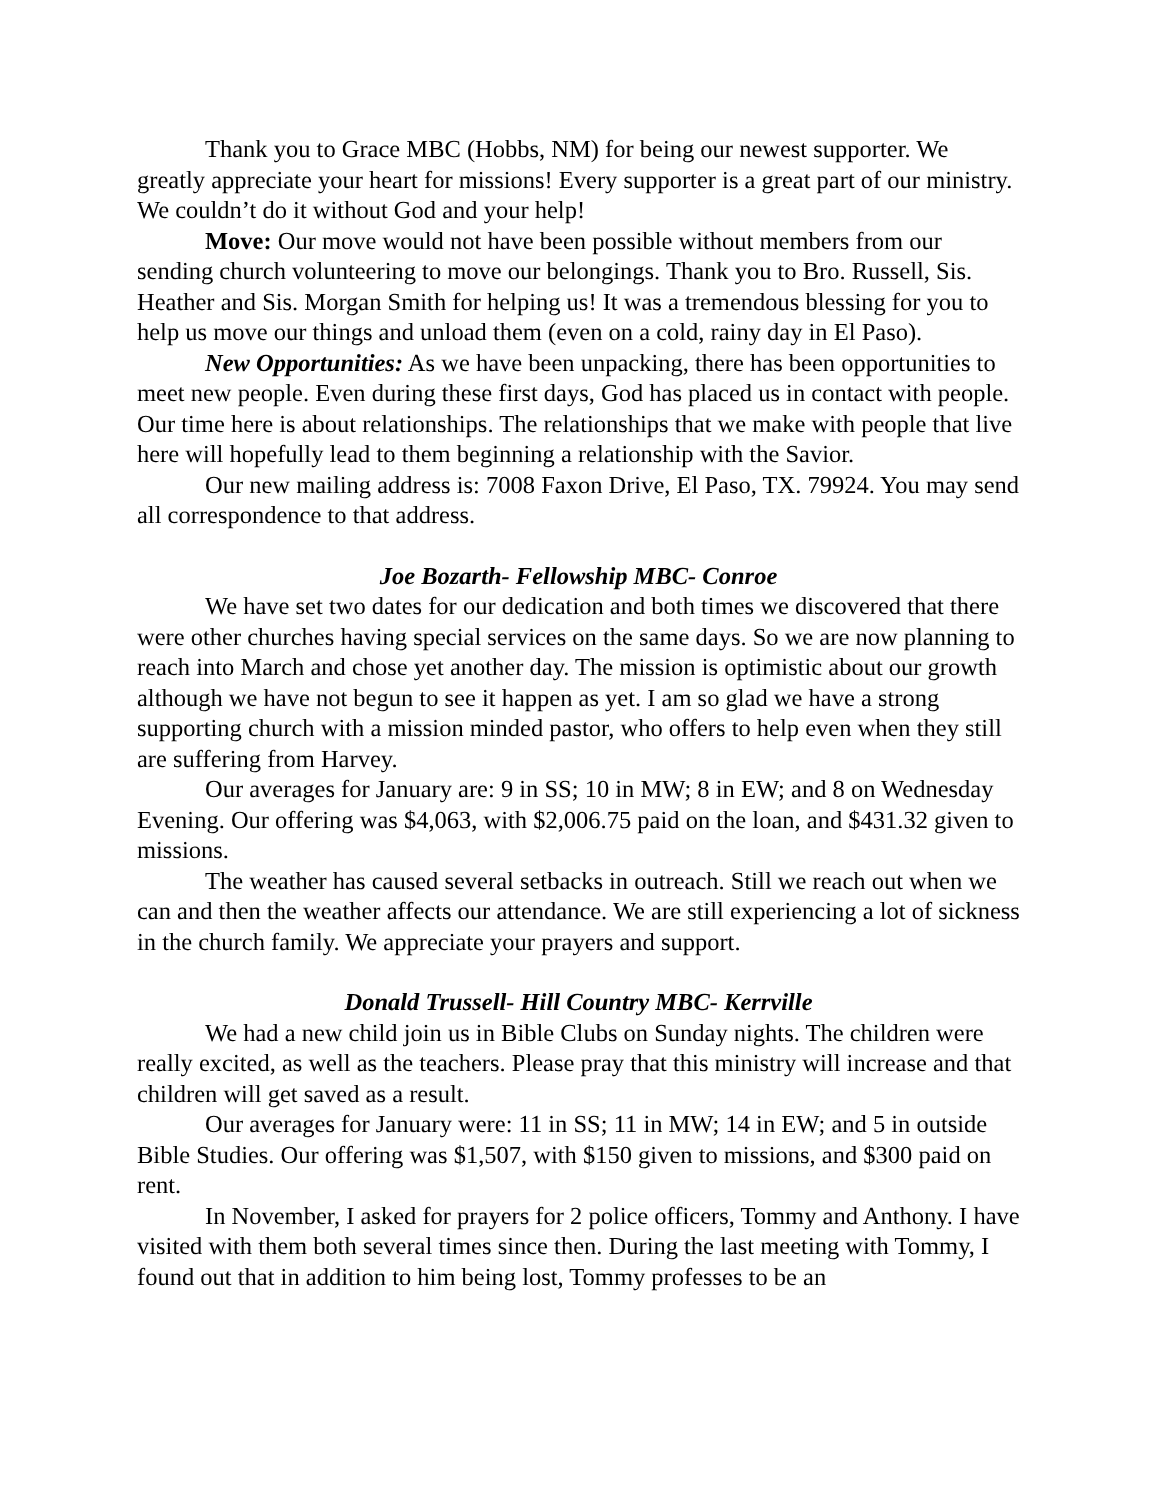Thank you to Grace MBC (Hobbs, NM) for being our newest supporter. We greatly appreciate your heart for missions! Every supporter is a great part of our ministry. We couldn’t do it without God and your help!
Move: Our move would not have been possible without members from our sending church volunteering to move our belongings. Thank you to Bro. Russell, Sis. Heather and Sis. Morgan Smith for helping us! It was a tremendous blessing for you to help us move our things and unload them (even on a cold, rainy day in El Paso).
New Opportunities: As we have been unpacking, there has been opportunities to meet new people. Even during these first days, God has placed us in contact with people. Our time here is about relationships. The relationships that we make with people that live here will hopefully lead to them beginning a relationship with the Savior.
Our new mailing address is: 7008 Faxon Drive, El Paso, TX. 79924. You may send all correspondence to that address.
Joe Bozarth- Fellowship MBC- Conroe
We have set two dates for our dedication and both times we discovered that there were other churches having special services on the same days. So we are now planning to reach into March and chose yet another day. The mission is optimistic about our growth although we have not begun to see it happen as yet. I am so glad we have a strong supporting church with a mission minded pastor, who offers to help even when they still are suffering from Harvey.
Our averages for January are: 9 in SS; 10 in MW; 8 in EW; and 8 on Wednesday Evening. Our offering was $4,063, with $2,006.75 paid on the loan, and $431.32 given to missions.
The weather has caused several setbacks in outreach. Still we reach out when we can and then the weather affects our attendance. We are still experiencing a lot of sickness in the church family. We appreciate your prayers and support.
Donald Trussell- Hill Country MBC- Kerrville
We had a new child join us in Bible Clubs on Sunday nights. The children were really excited, as well as the teachers. Please pray that this ministry will increase and that children will get saved as a result.
Our averages for January were: 11 in SS; 11 in MW; 14 in EW; and 5 in outside Bible Studies. Our offering was $1,507, with $150 given to missions, and $300 paid on rent.
In November, I asked for prayers for 2 police officers, Tommy and Anthony. I have visited with them both several times since then. During the last meeting with Tommy, I found out that in addition to him being lost, Tommy professes to be an